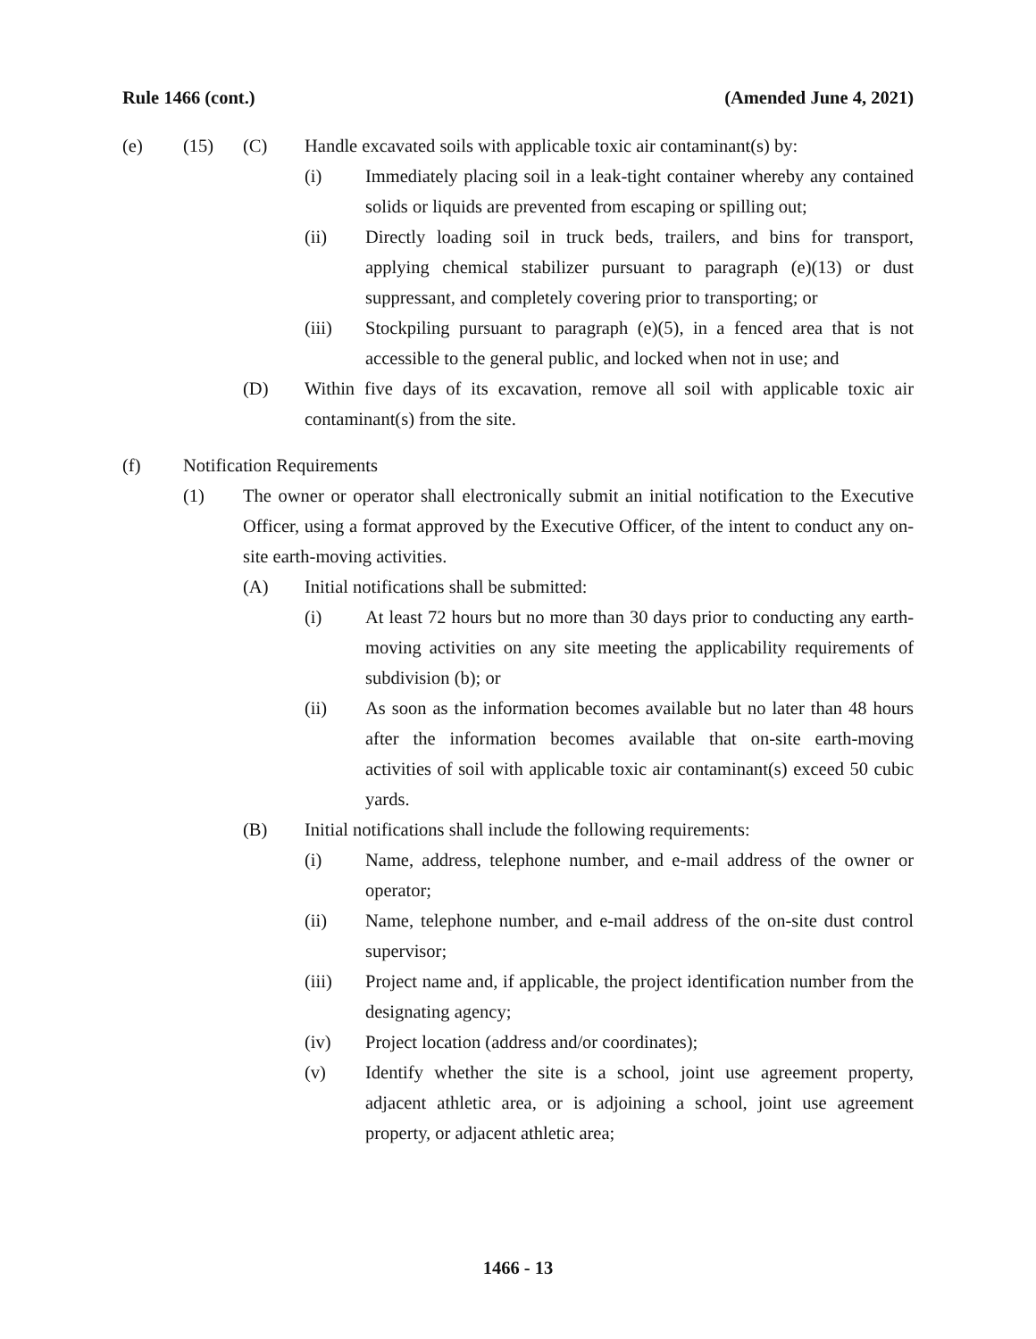Rule 1466 (cont.) (Amended June 4, 2021)
(e) (15) (C) Handle excavated soils with applicable toxic air contaminant(s) by:
(i) Immediately placing soil in a leak-tight container whereby any contained solids or liquids are prevented from escaping or spilling out;
(ii) Directly loading soil in truck beds, trailers, and bins for transport, applying chemical stabilizer pursuant to paragraph (e)(13) or dust suppressant, and completely covering prior to transporting; or
(iii) Stockpiling pursuant to paragraph (e)(5), in a fenced area that is not accessible to the general public, and locked when not in use; and
(D) Within five days of its excavation, remove all soil with applicable toxic air contaminant(s) from the site.
(f) Notification Requirements
(1) The owner or operator shall electronically submit an initial notification to the Executive Officer, using a format approved by the Executive Officer, of the intent to conduct any on-site earth-moving activities.
(A) Initial notifications shall be submitted:
(i) At least 72 hours but no more than 30 days prior to conducting any earth-moving activities on any site meeting the applicability requirements of subdivision (b); or
(ii) As soon as the information becomes available but no later than 48 hours after the information becomes available that on-site earth-moving activities of soil with applicable toxic air contaminant(s) exceed 50 cubic yards.
(B) Initial notifications shall include the following requirements:
(i) Name, address, telephone number, and e-mail address of the owner or operator;
(ii) Name, telephone number, and e-mail address of the on-site dust control supervisor;
(iii) Project name and, if applicable, the project identification number from the designating agency;
(iv) Project location (address and/or coordinates);
(v) Identify whether the site is a school, joint use agreement property, adjacent athletic area, or is adjoining a school, joint use agreement property, or adjacent athletic area;
1466 - 13